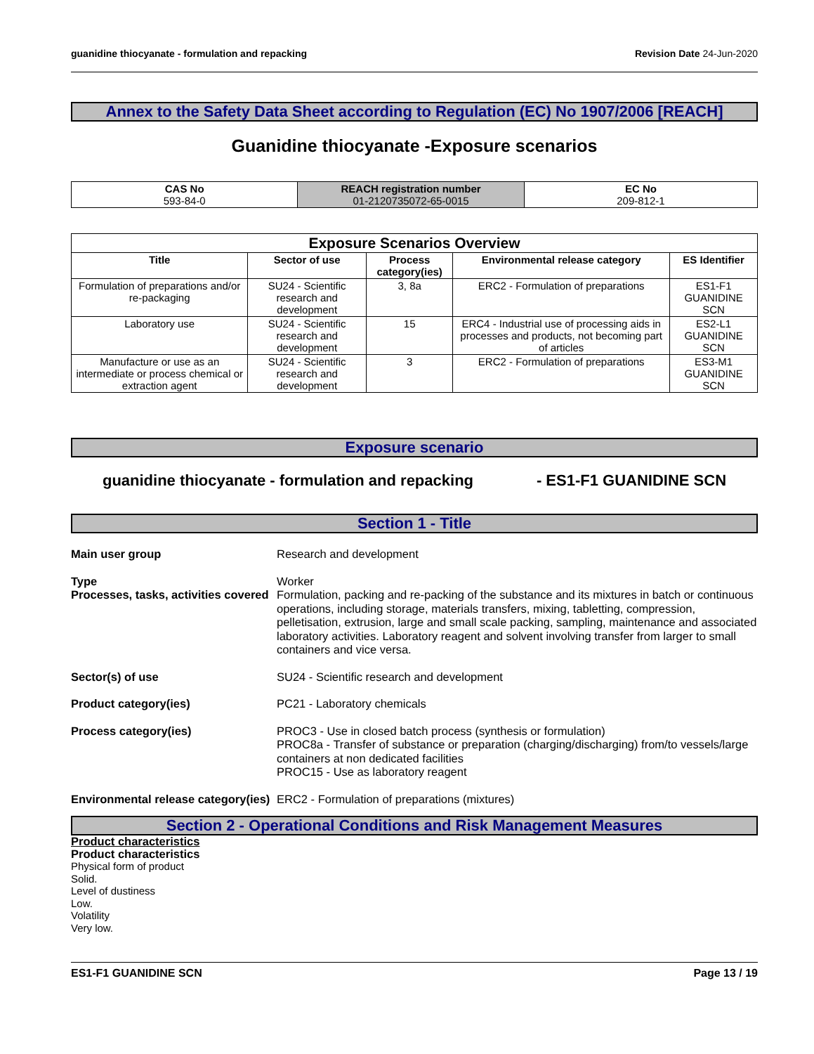guanidine thiocyanate - formulation and repacking Revision Date 24-Jun-2020
Annex to the Safety Data Sheet according to Regulation (EC) No 1907/2006 [REACH]
Guanidine thiocyanate -Exposure scenarios
| CAS No 593-84-0 | REACH registration number 01-2120735072-65-0015 | EC No 209-812-1 |
| Exposure Scenarios Overview | | | | |
| --- | --- | --- | --- | --- |
| Title | Sector of use | Process category(ies) | Environmental release category | ES Identifier |
| Formulation of preparations and/or re-packaging | SU24 - Scientific research and development | 3, 8a | ERC2 - Formulation of preparations | ES1-F1 GUANIDINE SCN |
| Laboratory use | SU24 - Scientific research and development | 15 | ERC4 - Industrial use of processing aids in processes and products, not becoming part of articles | ES2-L1 GUANIDINE SCN |
| Manufacture or use as an intermediate or process chemical or extraction agent | SU24 - Scientific research and development | 3 | ERC2 - Formulation of preparations | ES3-M1 GUANIDINE SCN |
Exposure scenario
guanidine thiocyanate - formulation and repacking - ES1-F1 GUANIDINE SCN
Section 1 - Title
Main user group
Research and development
Type
Worker
Processes, tasks, activities covered
Formulation, packing and re-packing of the substance and its mixtures in batch or continuous operations, including storage, materials transfers, mixing, tabletting, compression, pelletisation, extrusion, large and small scale packing, sampling, maintenance and associated laboratory activities. Laboratory reagent and solvent involving transfer from larger to small containers and vice versa.
Sector(s) of use
SU24 - Scientific research and development
Product category(ies)
PC21 - Laboratory chemicals
Process category(ies)
PROC3 - Use in closed batch process (synthesis or formulation)
PROC8a - Transfer of substance or preparation (charging/discharging) from/to vessels/large containers at non dedicated facilities
PROC15 - Use as laboratory reagent
Environmental release category(ies)
ERC2 - Formulation of preparations (mixtures)
Section 2 - Operational Conditions and Risk Management Measures
Product characteristics
Product characteristics
Physical form of product
Solid.
Level of dustiness
Low.
Volatility
Very low.
ES1-F1 GUANIDINE SCN Page 13 / 19